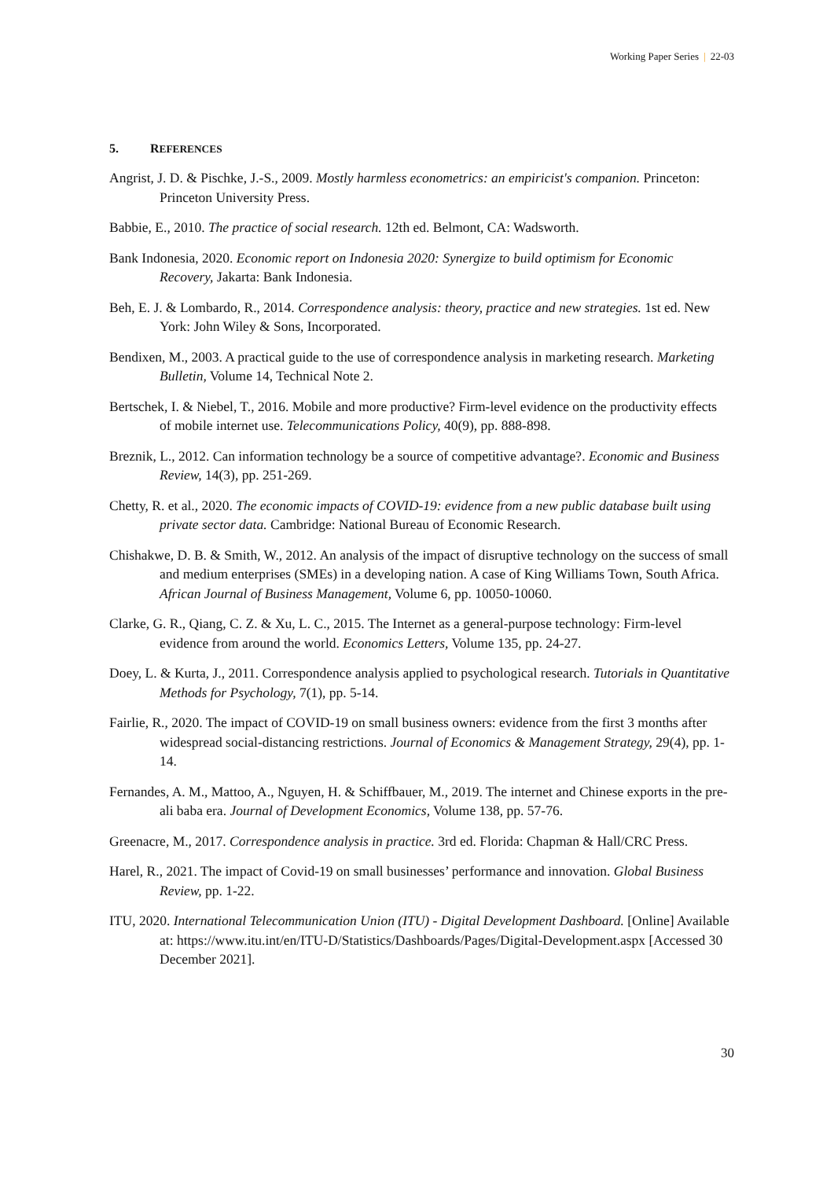Working Paper Series | 22-03
5. REFERENCES
Angrist, J. D. & Pischke, J.-S., 2009. Mostly harmless econometrics: an empiricist's companion. Princeton: Princeton University Press.
Babbie, E., 2010. The practice of social research. 12th ed. Belmont, CA: Wadsworth.
Bank Indonesia, 2020. Economic report on Indonesia 2020: Synergize to build optimism for Economic Recovery, Jakarta: Bank Indonesia.
Beh, E. J. & Lombardo, R., 2014. Correspondence analysis: theory, practice and new strategies. 1st ed. New York: John Wiley & Sons, Incorporated.
Bendixen, M., 2003. A practical guide to the use of correspondence analysis in marketing research. Marketing Bulletin, Volume 14, Technical Note 2.
Bertschek, I. & Niebel, T., 2016. Mobile and more productive? Firm-level evidence on the productivity effects of mobile internet use. Telecommunications Policy, 40(9), pp. 888-898.
Breznik, L., 2012. Can information technology be a source of competitive advantage?. Economic and Business Review, 14(3), pp. 251-269.
Chetty, R. et al., 2020. The economic impacts of COVID-19: evidence from a new public database built using private sector data. Cambridge: National Bureau of Economic Research.
Chishakwe, D. B. & Smith, W., 2012. An analysis of the impact of disruptive technology on the success of small and medium enterprises (SMEs) in a developing nation. A case of King Williams Town, South Africa. African Journal of Business Management, Volume 6, pp. 10050-10060.
Clarke, G. R., Qiang, C. Z. & Xu, L. C., 2015. The Internet as a general-purpose technology: Firm-level evidence from around the world. Economics Letters, Volume 135, pp. 24-27.
Doey, L. & Kurta, J., 2011. Correspondence analysis applied to psychological research. Tutorials in Quantitative Methods for Psychology, 7(1), pp. 5-14.
Fairlie, R., 2020. The impact of COVID-19 on small business owners: evidence from the first 3 months after widespread social-distancing restrictions. Journal of Economics & Management Strategy, 29(4), pp. 1-14.
Fernandes, A. M., Mattoo, A., Nguyen, H. & Schiffbauer, M., 2019. The internet and Chinese exports in the pre-ali baba era. Journal of Development Economics, Volume 138, pp. 57-76.
Greenacre, M., 2017. Correspondence analysis in practice. 3rd ed. Florida: Chapman & Hall/CRC Press.
Harel, R., 2021. The impact of Covid-19 on small businesses’ performance and innovation. Global Business Review, pp. 1-22.
ITU, 2020. International Telecommunication Union (ITU) - Digital Development Dashboard. [Online] Available at: https://www.itu.int/en/ITU-D/Statistics/Dashboards/Pages/Digital-Development.aspx [Accessed 30 December 2021].
30